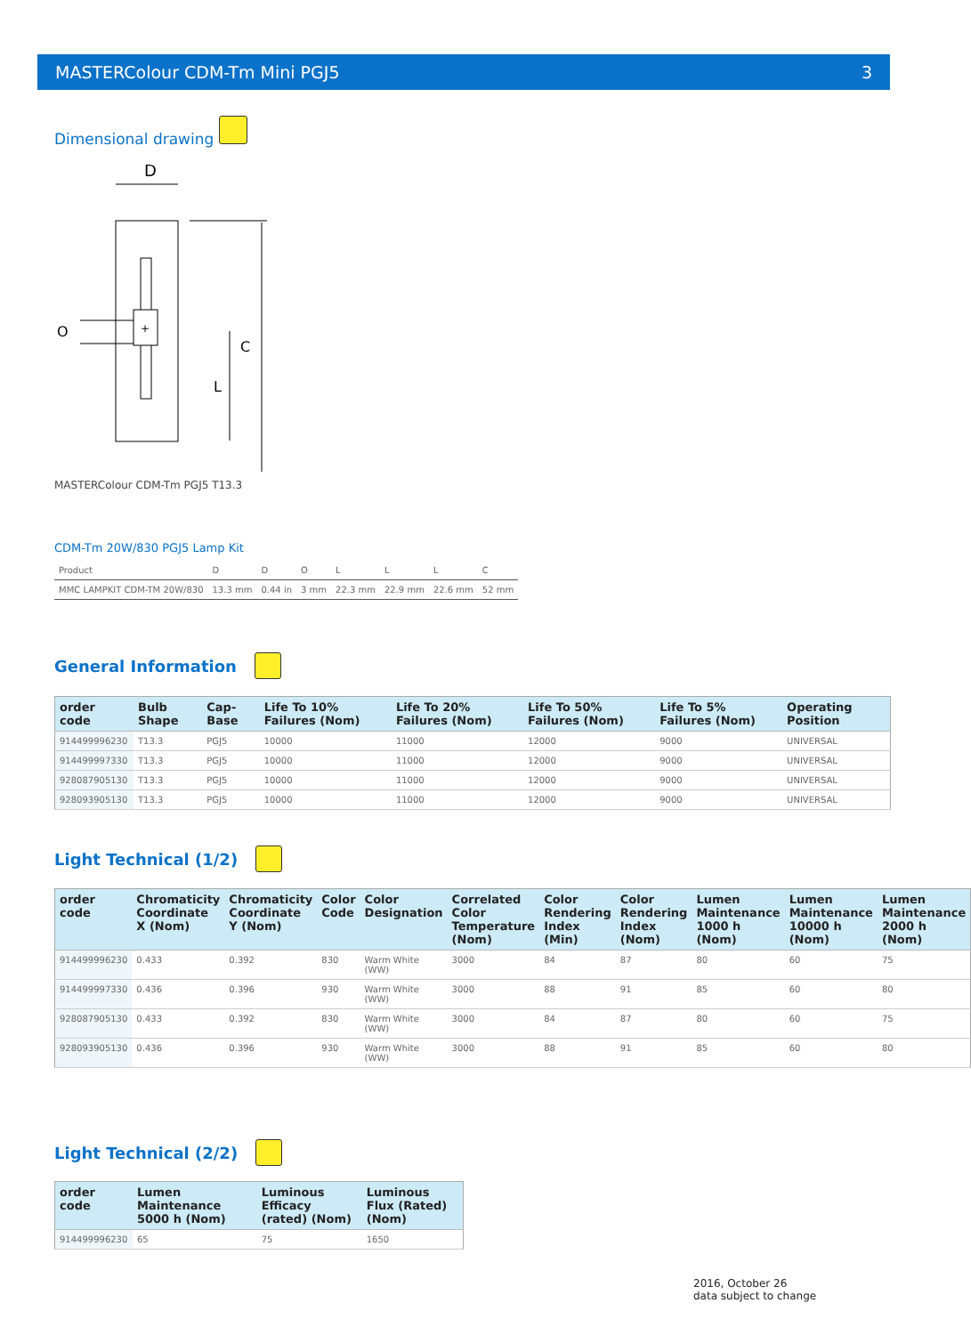MASTERColour CDM-Tm Mini PGJ5 3
Dimensional drawing
D
+
C
L
O
MASTERColour CDM-Tm PGJ5 T13.3
CDM-Tm 20W/830 PGJ5 Lamp Kit
| Product | D | D | O | L | L | L | C |
| MMC LAMPKIT CDM-TM 20W/830 | 13.3 mm | 0.44 in | 3 mm | 22.3 mm | 22.9 mm | 22.6 mm | 52 mm |
General Information
| order code | Bulb Shape | Cap-Base | Life To 10% Failures (Nom) | Life To 20% Failures (Nom) | Life To 50% Failures (Nom) | Life To 5% Failures (Nom) | Operating Position |
| --- | --- | --- | --- | --- | --- | --- | --- |
| 914499996230 | T13.3 | PGJ5 | 10000 | 11000 | 12000 | 9000 | UNIVERSAL |
| 914499997330 | T13.3 | PGJ5 | 10000 | 11000 | 12000 | 9000 | UNIVERSAL |
| 928087905130 | T13.3 | PGJ5 | 10000 | 11000 | 12000 | 9000 | UNIVERSAL |
| 928093905130 | T13.3 | PGJ5 | 10000 | 11000 | 12000 | 9000 | UNIVERSAL |
Light Technical (1/2)
| order code | Chromaticity Coordinate X (Nom) | Chromaticity Coordinate Y (Nom) | Color Code | Color Designation | Correlated Color Temperature (Nom) | Color Rendering Index (Min) | Color Rendering Index (Nom) | Lumen Maintenance 1000 h (Nom) | Lumen Maintenance 10000 h (Nom) | Lumen Maintenance 2000 h (Nom) |
| --- | --- | --- | --- | --- | --- | --- | --- | --- | --- | --- |
| 914499996230 | 0.433 | 0.392 | 830 | Warm White (WW) | 3000 | 84 | 87 | 80 | 60 | 75 |
| 914499997330 | 0.436 | 0.396 | 930 | Warm White (WW) | 3000 | 88 | 91 | 85 | 60 | 80 |
| 928087905130 | 0.433 | 0.392 | 830 | Warm White (WW) | 3000 | 84 | 87 | 80 | 60 | 75 |
| 928093905130 | 0.436 | 0.396 | 930 | Warm White (WW) | 3000 | 88 | 91 | 85 | 60 | 80 |
Light Technical (2/2)
| order code | Lumen Maintenance 5000 h (Nom) | Luminous Efficacy (rated) (Nom) | Luminous Flux (Rated) (Nom) |
| --- | --- | --- | --- |
| 914499996230 | 65 | 75 | 1650 |
2016, October 26
data subject to change